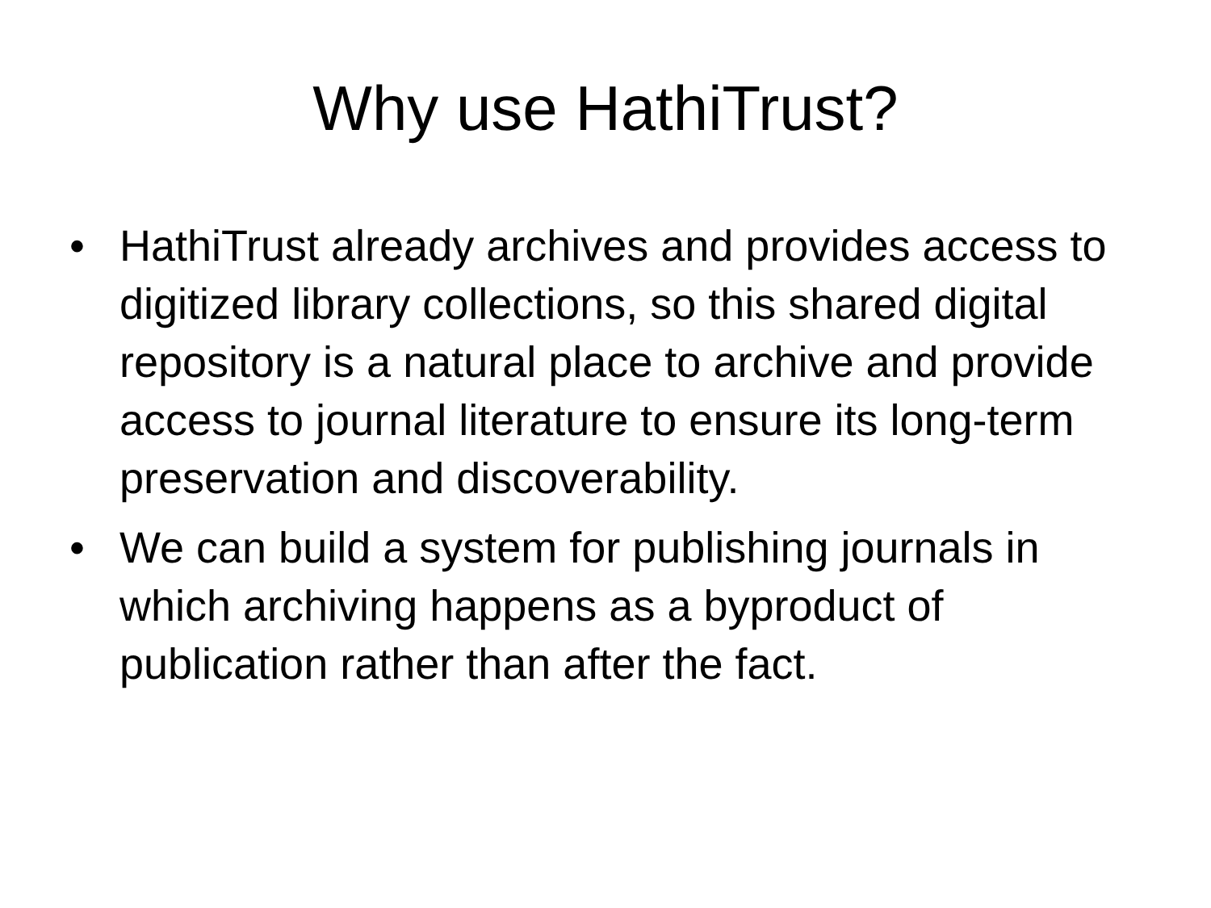Why use HathiTrust?
• HathiTrust already archives and provides access to digitized library collections, so this shared digital repository is a natural place to archive and provide access to journal literature to ensure its long-term preservation and discoverability.
• We can build a system for publishing journals in which archiving happens as a byproduct of publication rather than after the fact.